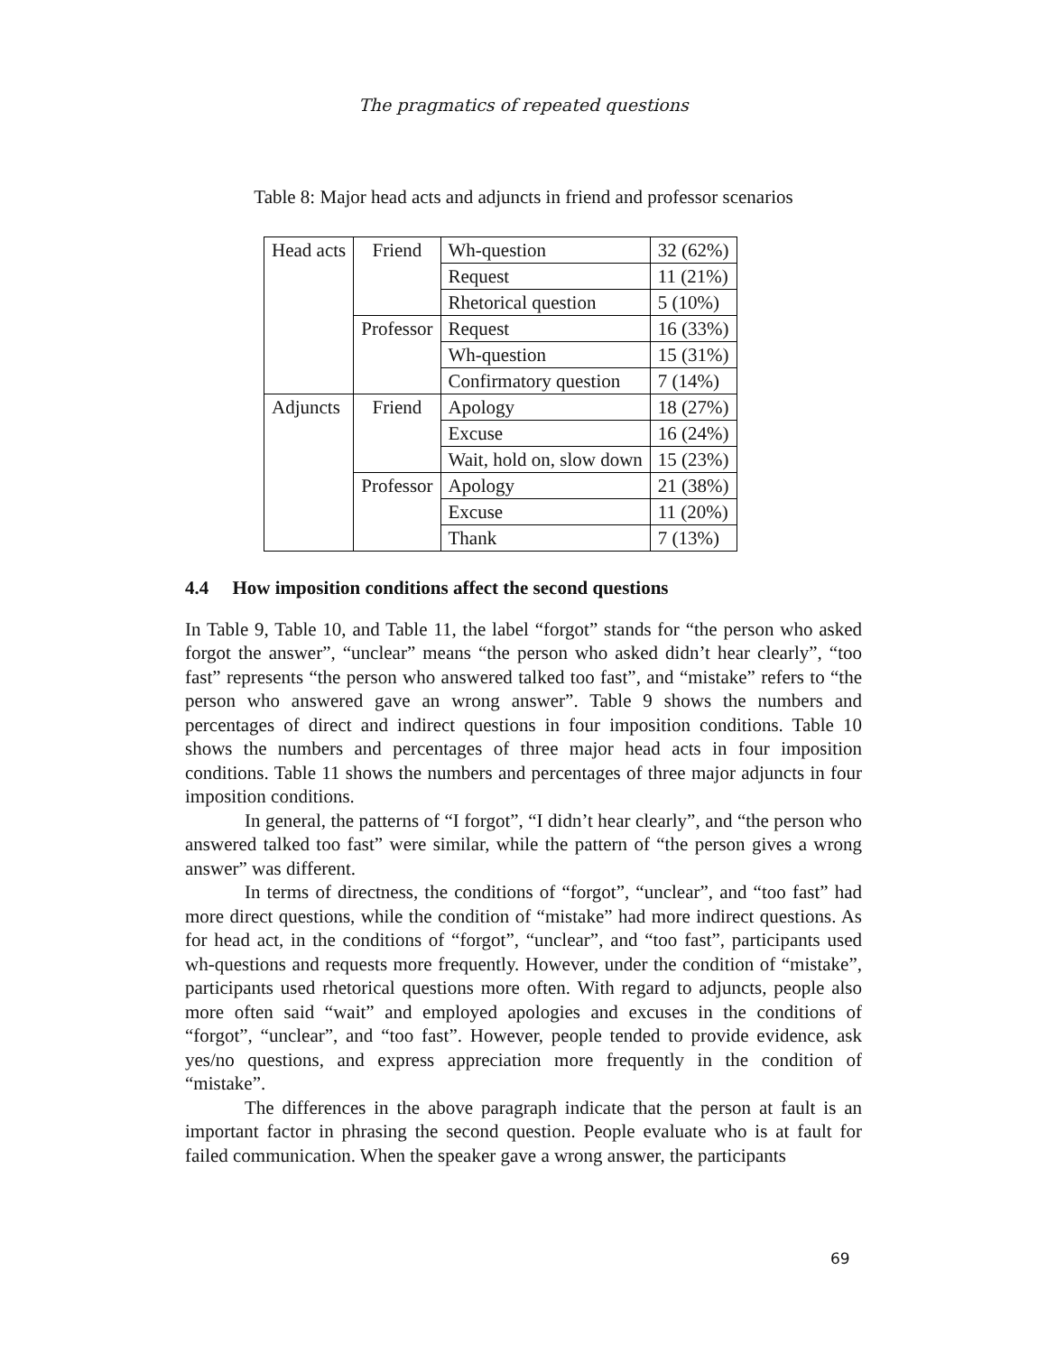The pragmatics of repeated questions
Table 8: Major head acts and adjuncts in friend and professor scenarios
| Head acts | Friend | Wh-question | 32 (62%) |
| | | Request | 11 (21%) |
| | | Rhetorical question | 5 (10%) |
| | Professor | Request | 16 (33%) |
| | | Wh-question | 15 (31%) |
| | | Confirmatory question | 7 (14%) |
| Adjuncts | Friend | Apology | 18 (27%) |
| | | Excuse | 16 (24%) |
| | | Wait, hold on, slow down | 15 (23%) |
| | Professor | Apology | 21 (38%) |
| | | Excuse | 11 (20%) |
| | | Thank | 7 (13%) |
4.4 How imposition conditions affect the second questions
In Table 9, Table 10, and Table 11, the label “forgot” stands for “the person who asked forgot the answer”, “unclear” means “the person who asked didn’t hear clearly”, “too fast” represents “the person who answered talked too fast”, and “mistake” refers to “the person who answered gave an wrong answer”. Table 9 shows the numbers and percentages of direct and indirect questions in four imposition conditions. Table 10 shows the numbers and percentages of three major head acts in four imposition conditions. Table 11 shows the numbers and percentages of three major adjuncts in four imposition conditions.
In general, the patterns of “I forgot”, “I didn’t hear clearly”, and “the person who answered talked too fast” were similar, while the pattern of “the person gives a wrong answer” was different.
In terms of directness, the conditions of “forgot”, “unclear”, and “too fast” had more direct questions, while the condition of “mistake” had more indirect questions. As for head act, in the conditions of “forgot”, “unclear”, and “too fast”, participants used wh-questions and requests more frequently. However, under the condition of “mistake”, participants used rhetorical questions more often. With regard to adjuncts, people also more often said “wait” and employed apologies and excuses in the conditions of “forgot”, “unclear”, and “too fast”. However, people tended to provide evidence, ask yes/no questions, and express appreciation more frequently in the condition of “mistake”.
The differences in the above paragraph indicate that the person at fault is an important factor in phrasing the second question. People evaluate who is at fault for failed communication. When the speaker gave a wrong answer, the participants
69